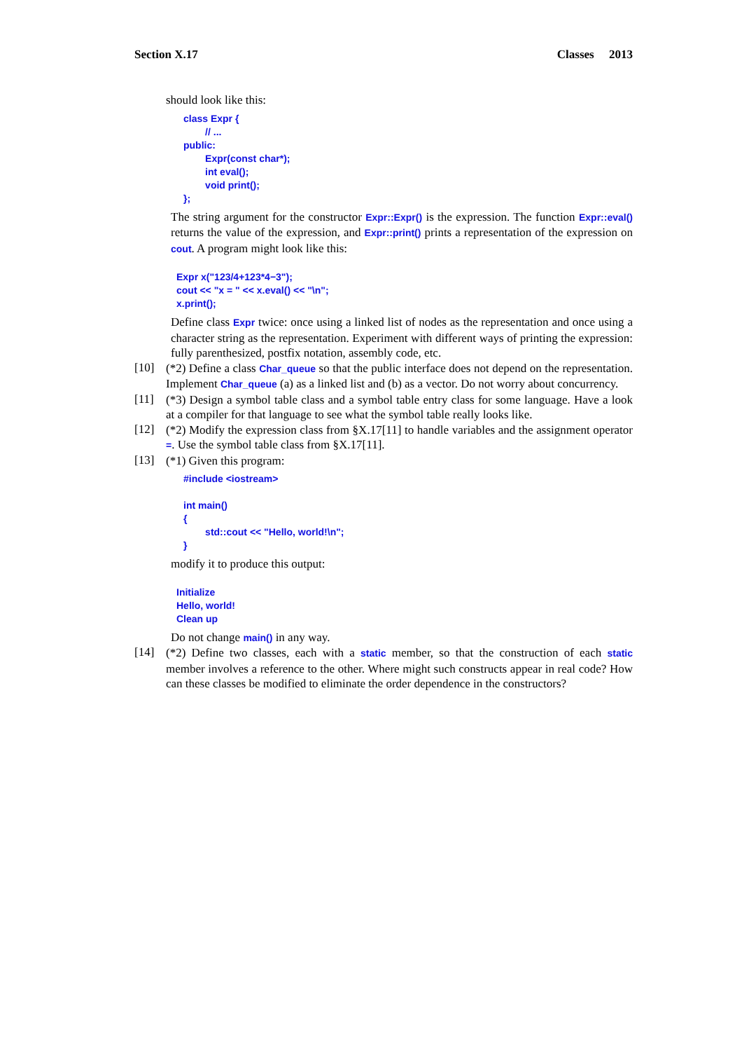Section X.17 Classes 2013
should look like this:
class Expr {
        // ...
public:
        Expr(const char*);
        int eval();
        void print();
};
The string argument for the constructor Expr::Expr() is the expression. The function Expr::eval() returns the value of the expression, and Expr::print() prints a representation of the expression on cout. A program might look like this:
Expr x("123/4+123*4−3");
cout << "x = " << x.eval() << "\n";
x.print();
Define class Expr twice: once using a linked list of nodes as the representation and once using a character string as the representation. Experiment with different ways of printing the expression: fully parenthesized, postfix notation, assembly code, etc.
[10]
(*2) Define a class Char_queue so that the public interface does not depend on the representation. Implement Char_queue (a) as a linked list and (b) as a vector. Do not worry about concurrency.
[11]
(*3) Design a symbol table class and a symbol table entry class for some language. Have a look at a compiler for that language to see what the symbol table really looks like.
[12]
(*2) Modify the expression class from §X.17[11] to handle variables and the assignment operator =. Use the symbol table class from §X.17[11].
[13]
(*1) Given this program:
#include <iostream>

int main()
{
        std::cout << "Hello, world!\n";
}
modify it to produce this output:
Initialize
Hello, world!
Clean up
Do not change main() in any way.
[14]
(*2) Define two classes, each with a static member, so that the construction of each static member involves a reference to the other. Where might such constructs appear in real code? How can these classes be modified to eliminate the order dependence in the constructors?